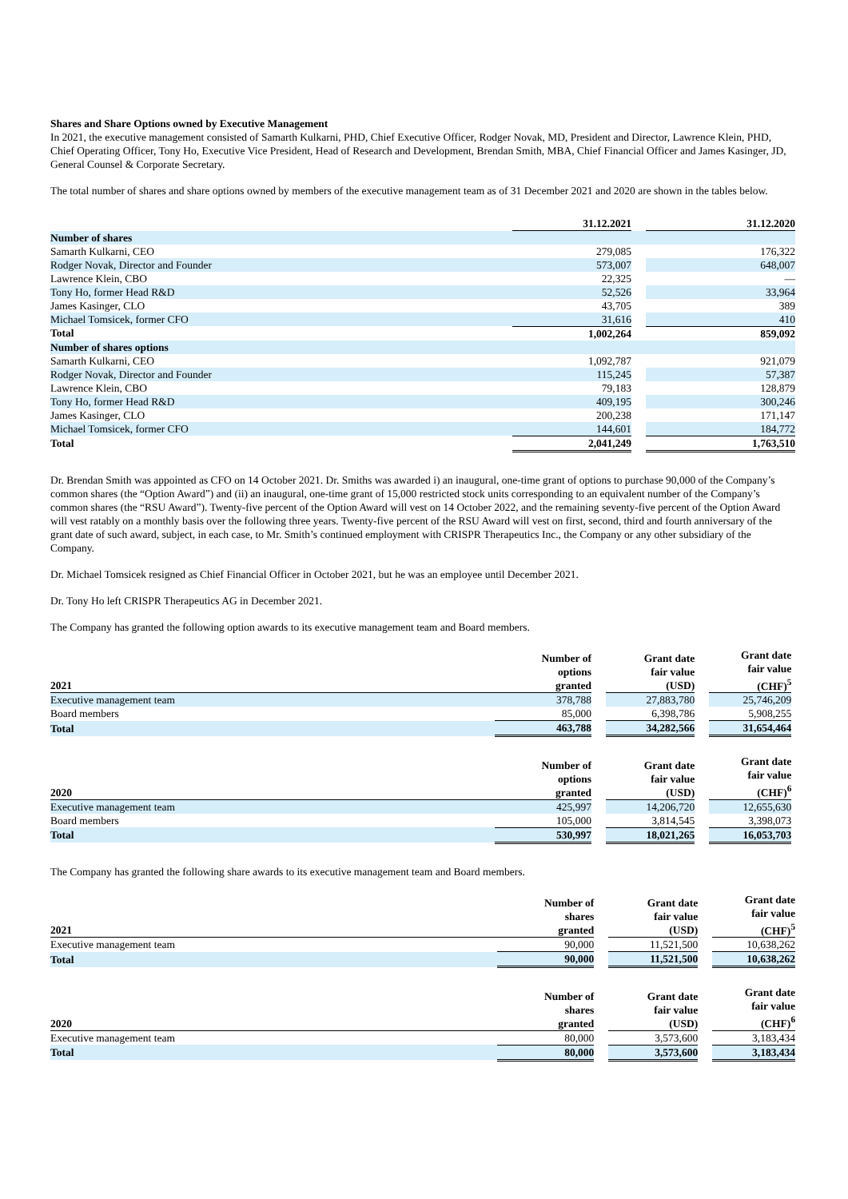Shares and Share Options owned by Executive Management
In 2021, the executive management consisted of Samarth Kulkarni, PHD, Chief Executive Officer, Rodger Novak, MD, President and Director, Lawrence Klein, PHD, Chief Operating Officer, Tony Ho, Executive Vice President, Head of Research and Development, Brendan Smith, MBA, Chief Financial Officer and James Kasinger, JD, General Counsel & Corporate Secretary.
The total number of shares and share options owned by members of the executive management team as of 31 December 2021 and 2020 are shown in the tables below.
| | 31.12.2021 | | 31.12.2020 |
| --- | --- | --- | --- |
| Number of shares | | | |
| Samarth Kulkarni, CEO | 279,085 | | 176,322 |
| Rodger Novak, Director and Founder | 573,007 | | 648,007 |
| Lawrence Klein, CBO | 22,325 | | — |
| Tony Ho, former Head R&D | 52,526 | | 33,964 |
| James Kasinger, CLO | 43,705 | | 389 |
| Michael Tomsicek, former CFO | 31,616 | | 410 |
| Total | 1,002,264 | | 859,092 |
| Number of shares options | | | |
| Samarth Kulkarni, CEO | 1,092,787 | | 921,079 |
| Rodger Novak, Director and Founder | 115,245 | | 57,387 |
| Lawrence Klein, CBO | 79,183 | | 128,879 |
| Tony Ho, former Head R&D | 409,195 | | 300,246 |
| James Kasinger, CLO | 200,238 | | 171,147 |
| Michael Tomsicek, former CFO | 144,601 | | 184,772 |
| Total | 2,041,249 | | 1,763,510 |
Dr. Brendan Smith was appointed as CFO on 14 October 2021. Dr. Smiths was awarded i) an inaugural, one-time grant of options to purchase 90,000 of the Company’s common shares (the “Option Award”) and (ii) an inaugural, one-time grant of 15,000 restricted stock units corresponding to an equivalent number of the Company’s common shares (the “RSU Award”). Twenty-five percent of the Option Award will vest on 14 October 2022, and the remaining seventy-five percent of the Option Award will vest ratably on a monthly basis over the following three years. Twenty-five percent of the RSU Award will vest on first, second, third and fourth anniversary of the grant date of such award, subject, in each case, to Mr. Smith’s continued employment with CRISPR Therapeutics Inc., the Company or any other subsidiary of the Company.
Dr. Michael Tomsicek resigned as Chief Financial Officer in October 2021, but he was an employee until December 2021.
Dr. Tony Ho left CRISPR Therapeutics AG in December 2021.
The Company has granted the following option awards to its executive management team and Board members.
| 2021 | Number of options granted | | Grant date fair value (USD) | | Grant date fair value (CHF)<sup>5</sup> |
| --- | --- | --- | --- | --- | --- |
| Executive management team | 378,788 | | 27,883,780 | | 25,746,209 |
| Board members | 85,000 | | 6,398,786 | | 5,908,255 |
| Total | 463,788 | | 34,282,566 | | 31,654,464 |
| 2020 | Number of options granted | | Grant date fair value (USD) | | Grant date fair value (CHF)<sup>6</sup> |
| Executive management team | 425,997 | | 14,206,720 | | 12,655,630 |
| Board members | 105,000 | | 3,814,545 | | 3,398,073 |
| Total | 530,997 | | 18,021,265 | | 16,053,703 |
The Company has granted the following share awards to its executive management team and Board members.
| 2021 | Number of shares granted | | Grant date fair value (USD) | | Grant date fair value (CHF)<sup>5</sup> |
| --- | --- | --- | --- | --- | --- |
| Executive management team | 90,000 | | 11,521,500 | | 10,638,262 |
| Total | 90,000 | | 11,521,500 | | 10,638,262 |
| 2020 | Number of shares granted | | Grant date fair value (USD) | | Grant date fair value (CHF)<sup>6</sup> |
| Executive management team | 80,000 | | 3,573,600 | | 3,183,434 |
| Total | 80,000 | | 3,573,600 | | 3,183,434 |